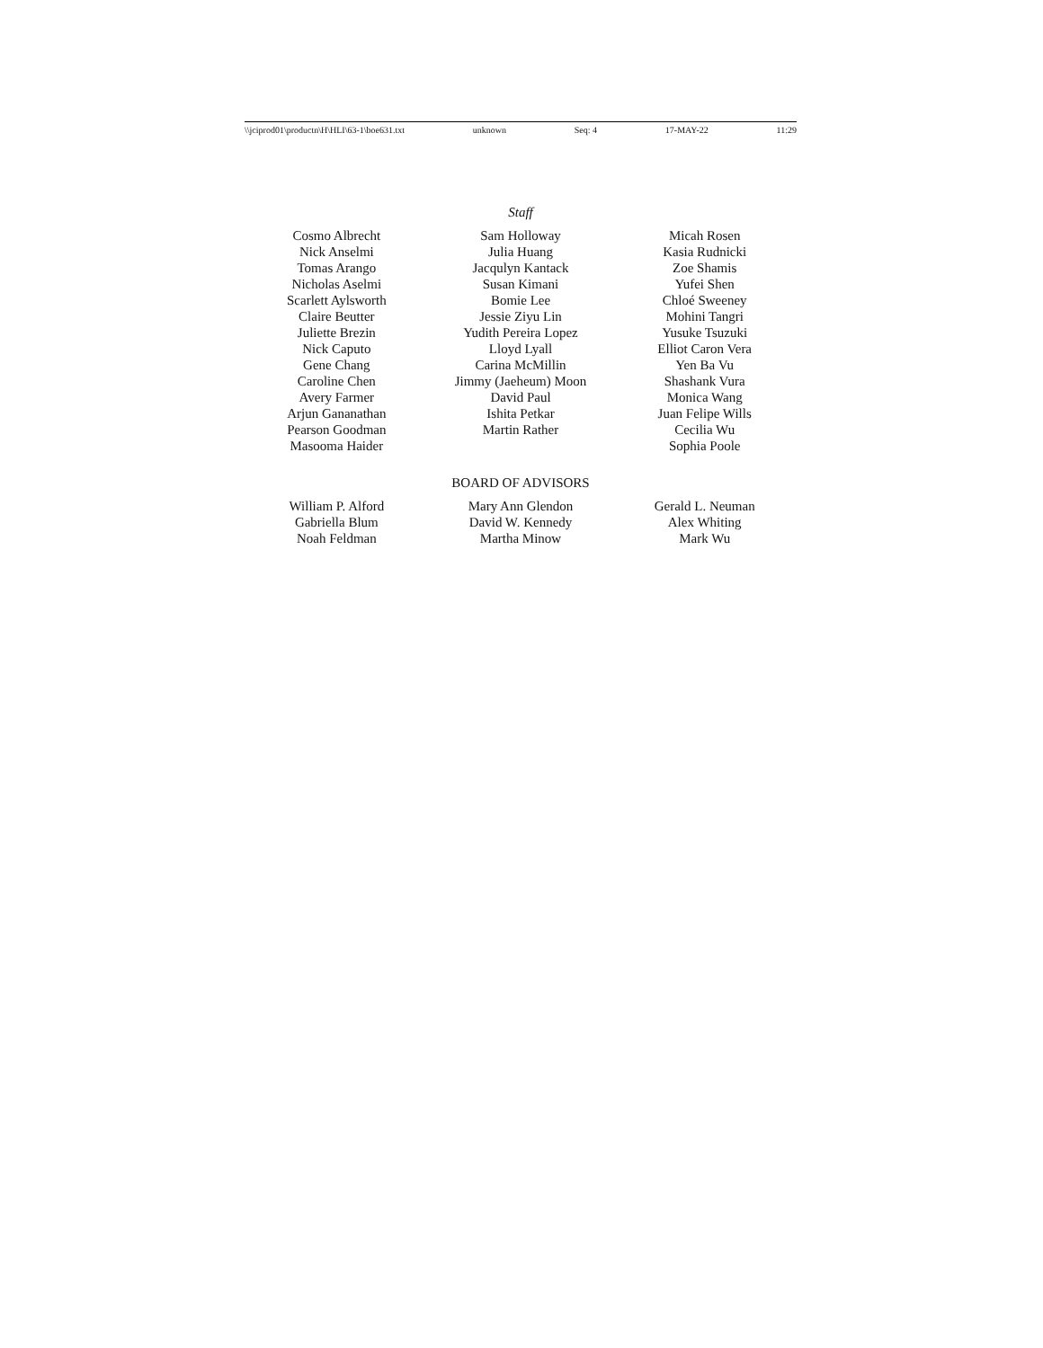\\jciprod01\productn\H\HLI\63-1\boe631.txt unknown Seq: 4 17-MAY-22 11:29
Staff
Cosmo Albrecht
Nick Anselmi
Tomas Arango
Nicholas Aselmi
Scarlett Aylsworth
Claire Beutter
Juliette Brezin
Nick Caputo
Gene Chang
Caroline Chen
Avery Farmer
Arjun Gananathan
Pearson Goodman
Masooma Haider
Sam Holloway
Julia Huang
Jacqulyn Kantack
Susan Kimani
Bomie Lee
Jessie Ziyu Lin
Yudith Pereira Lopez
Lloyd Lyall
Carina McMillin
Jimmy (Jaeheum) Moon
David Paul
Ishita Petkar
Martin Rather
Micah Rosen
Kasia Rudnicki
Zoe Shamis
Yufei Shen
Chloé Sweeney
Mohini Tangri
Yusuke Tsuzuki
Elliot Caron Vera
Yen Ba Vu
Shashank Vura
Monica Wang
Juan Felipe Wills
Cecilia Wu
Sophia Poole
BOARD OF ADVISORS
William P. Alford
Gabriella Blum
Noah Feldman
Mary Ann Glendon
David W. Kennedy
Martha Minow
Gerald L. Neuman
Alex Whiting
Mark Wu